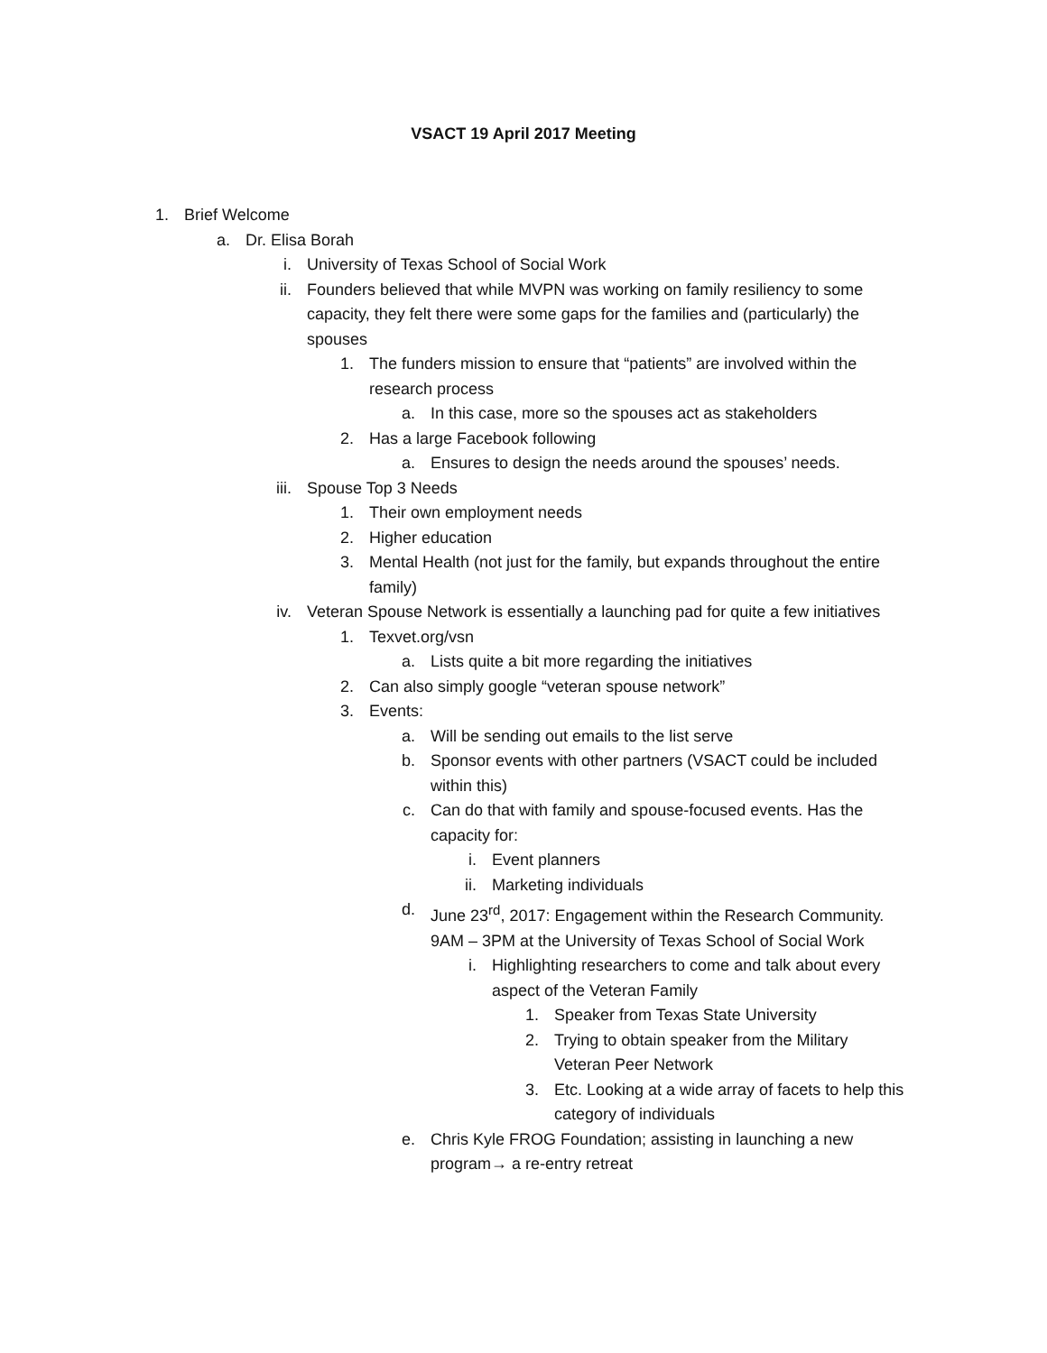VSACT 19 April 2017 Meeting
1. Brief Welcome
a. Dr. Elisa Borah
i. University of Texas School of Social Work
ii. Founders believed that while MVPN was working on family resiliency to some capacity, they felt there were some gaps for the families and (particularly) the spouses
1. The funders mission to ensure that “patients” are involved within the research process
a. In this case, more so the spouses act as stakeholders
2. Has a large Facebook following
a. Ensures to design the needs around the spouses’ needs.
iii. Spouse Top 3 Needs
1. Their own employment needs
2. Higher education
3. Mental Health (not just for the family, but expands throughout the entire family)
iv. Veteran Spouse Network is essentially a launching pad for quite a few initiatives
1. Texvet.org/vsn
a. Lists quite a bit more regarding the initiatives
2. Can also simply google “veteran spouse network”
3. Events:
a. Will be sending out emails to the list serve
b. Sponsor events with other partners (VSACT could be included within this)
c. Can do that with family and spouse-focused events. Has the capacity for:
i. Event planners
ii. Marketing individuals
d. June 23<sup>rd</sup>, 2017: Engagement within the Research Community. 9AM – 3PM at the University of Texas School of Social Work
i. Highlighting researchers to come and talk about every aspect of the Veteran Family
1. Speaker from Texas State University
2. Trying to obtain speaker from the Military Veteran Peer Network
3. Etc. Looking at a wide array of facets to help this category of individuals
e. Chris Kyle FROG Foundation; assisting in launching a new program→ a re-entry retreat